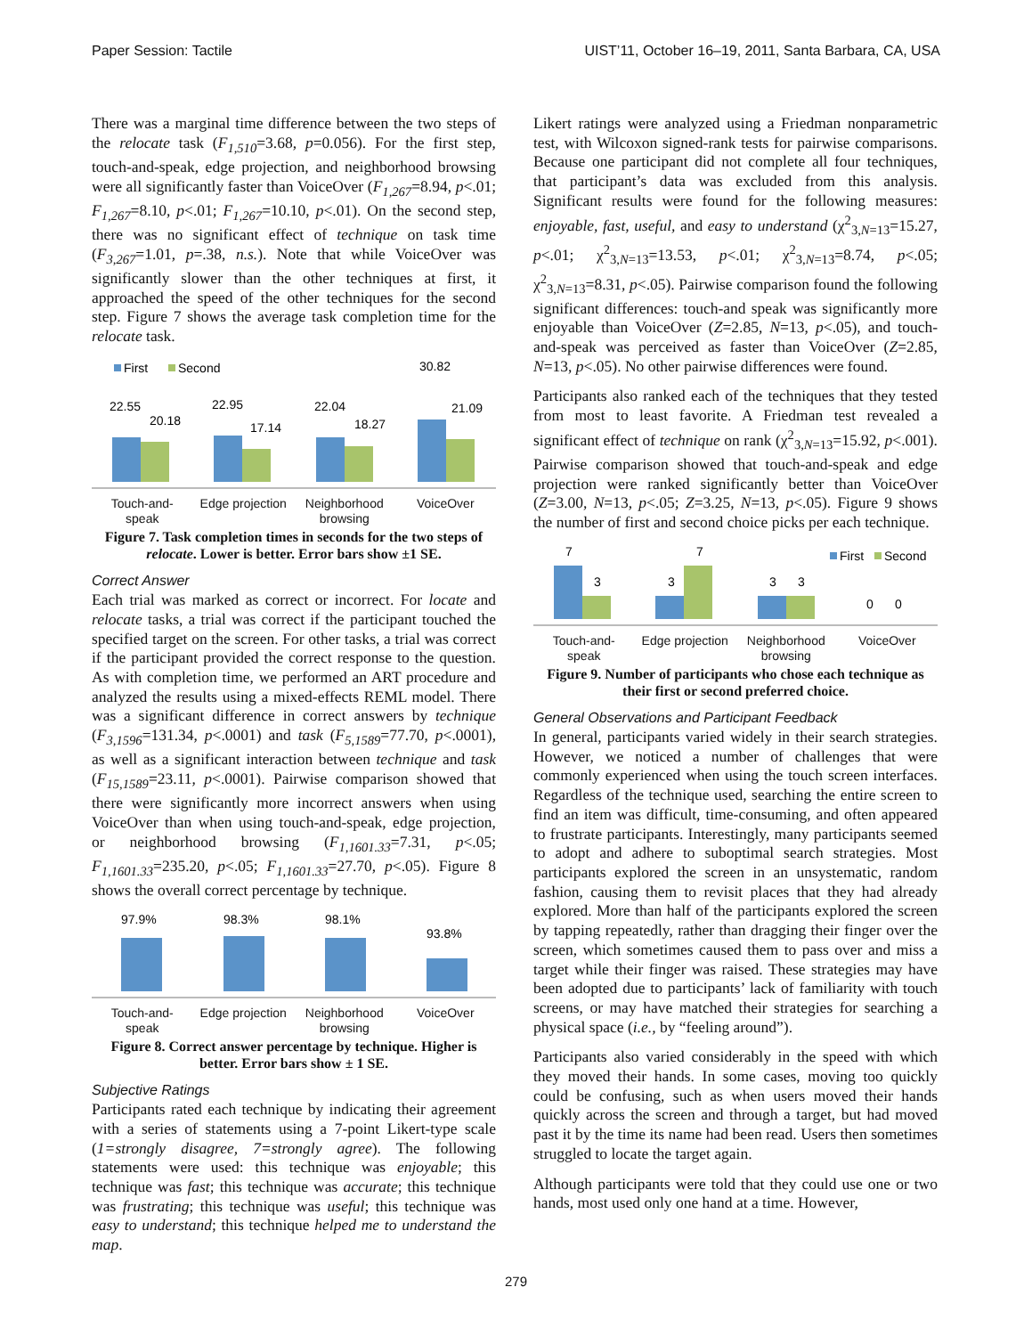Paper Session: Tactile UIST’11, October 16–19, 2011, Santa Barbara, CA, USA
There was a marginal time difference between the two steps of the relocate task (F<sub>1,510</sub>=3.68, p=0.056). For the first step, touch-and-speak, edge projection, and neighborhood browsing were all significantly faster than VoiceOver (F<sub>1,267</sub>=8.94, p<.01; F<sub>1,267</sub>=8.10, p<.01; F<sub>1,267</sub>=10.10, p<.01). On the second step, there was no significant effect of technique on task time (F<sub>3,267</sub>=1.01, p=.38, n.s.). Note that while VoiceOver was significantly slower than the other techniques at first, it approached the speed of the other techniques for the second step. Figure 7 shows the average task completion time for the relocate task.
First
Second
30.82
22.55
20.18
22.95
17.14
22.04
18.27
21.09
Touch-and-
speak
Edge projection Neighborhood
browsing
VoiceOver
Figure 7. Task completion times in seconds for the two steps of relocate. Lower is better. Error bars show ±1 SE.
Correct Answer
Each trial was marked as correct or incorrect. For locate and relocate tasks, a trial was correct if the participant touched the specified target on the screen. For other tasks, a trial was correct if the participant provided the correct response to the question. As with completion time, we performed an ART procedure and analyzed the results using a mixed-effects REML model. There was a significant difference in correct answers by technique (F<sub>3,1596</sub>=131.34, p<.0001) and task (F<sub>5,1589</sub>=77.70, p<.0001), as well as a significant interaction between technique and task (F<sub>15,1589</sub>=23.11, p<.0001). Pairwise comparison showed that there were significantly more incorrect answers when using VoiceOver than when using touch-and-speak, edge projection, or neighborhood browsing (F<sub>1,1601.33</sub>=7.31, p<.05; F<sub>1,1601.33</sub>=235.20, p<.05; F<sub>1,1601.33</sub>=27.70, p<.05). Figure 8 shows the overall correct percentage by technique.
97.9%
98.3%
98.1%
93.8%
Touch-and-
speak
Edge projection Neighborhood
browsing
VoiceOver
Figure 8. Correct answer percentage by technique. Higher is better. Error bars show ± 1 SE.
Subjective Ratings
Participants rated each technique by indicating their agreement with a series of statements using a 7-point Likert-type scale (1=strongly disagree, 7=strongly agree). The following statements were used: this technique was enjoyable; this technique was fast; this technique was accurate; this technique was frustrating; this technique was useful; this technique was easy to understand; this technique helped me to understand the map.
Likert ratings were analyzed using a Friedman nonparametric test, with Wilcoxon signed-rank tests for pairwise comparisons. Because one participant did not complete all four techniques, that participant’s data was excluded from this analysis. Significant results were found for the following measures: enjoyable, fast, useful, and easy to understand (χ<sup>2</sup><sub>3,N=13</sub>=15.27, p<.01; χ<sup>2</sup><sub>3,N=13</sub>=13.53, p<.01; χ<sup>2</sup><sub>3,N=13</sub>=8.74, p<.05; χ<sup>2</sup><sub>3,N=13</sub>=8.31, p<.05). Pairwise comparison found the following significant differences: touch-and speak was significantly more enjoyable than VoiceOver (Z=2.85, N=13, p<.05), and touch-and-speak was perceived as faster than VoiceOver (Z=2.85, N=13, p<.05). No other pairwise differences were found.
Participants also ranked each of the techniques that they tested from most to least favorite. A Friedman test revealed a significant effect of technique on rank (χ<sup>2</sup><sub>3,N=13</sub>=15.92, p<.001). Pairwise comparison showed that touch-and-speak and edge projection were ranked significantly better than VoiceOver (Z=3.00, N=13, p<.05; Z=3.25, N=13, p<.05). Figure 9 shows the number of first and second choice picks per each technique.
7
3
3
7
3
3
0
0
First
Second
Touch-and-
speak
Edge projection Neighborhood
browsing
VoiceOver
Figure 9. Number of participants who chose each technique as their first or second preferred choice.
General Observations and Participant Feedback
In general, participants varied widely in their search strategies. However, we noticed a number of challenges that were commonly experienced when using the touch screen interfaces. Regardless of the technique used, searching the entire screen to find an item was difficult, time-consuming, and often appeared to frustrate participants. Interestingly, many participants seemed to adopt and adhere to suboptimal search strategies. Most participants explored the screen in an unsystematic, random fashion, causing them to revisit places that they had already explored. More than half of the participants explored the screen by tapping repeatedly, rather than dragging their finger over the screen, which sometimes caused them to pass over and miss a target while their finger was raised. These strategies may have been adopted due to participants’ lack of familiarity with touch screens, or may have matched their strategies for searching a physical space (i.e., by “feeling around”).
Participants also varied considerably in the speed with which they moved their hands. In some cases, moving too quickly could be confusing, such as when users moved their hands quickly across the screen and through a target, but had moved past it by the time its name had been read. Users then sometimes struggled to locate the target again.
Although participants were told that they could use one or two hands, most used only one hand at a time. However,
279